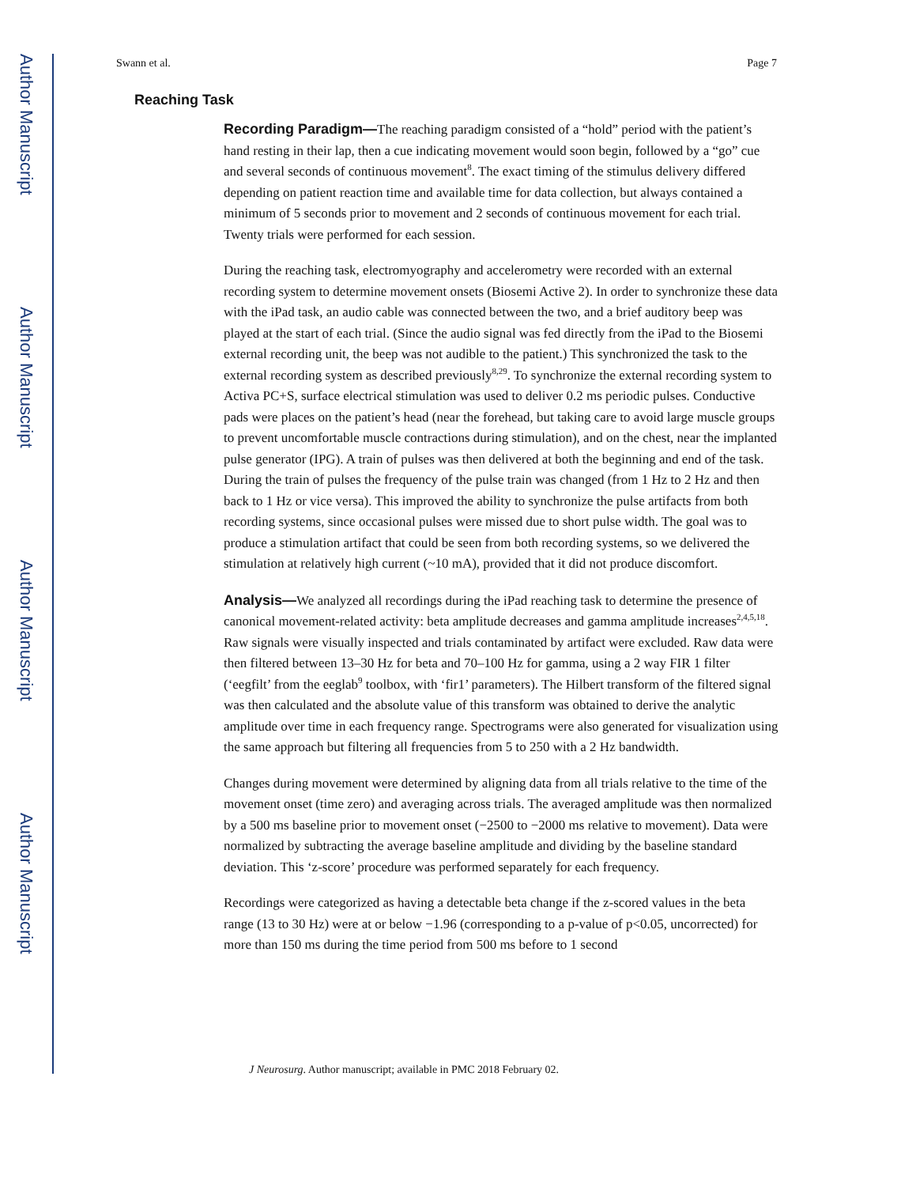Author Manuscript
Author Manuscript
Author Manuscript
Author Manuscript
Swann et al. Page 7
Reaching Task
Recording Paradigm—The reaching paradigm consisted of a “hold” period with the patient’s hand resting in their lap, then a cue indicating movement would soon begin, followed by a “go” cue and several seconds of continuous movement<sup>8</sup>. The exact timing of the stimulus delivery differed depending on patient reaction time and available time for data collection, but always contained a minimum of 5 seconds prior to movement and 2 seconds of continuous movement for each trial. Twenty trials were performed for each session.
During the reaching task, electromyography and accelerometry were recorded with an external recording system to determine movement onsets (Biosemi Active 2). In order to synchronize these data with the iPad task, an audio cable was connected between the two, and a brief auditory beep was played at the start of each trial. (Since the audio signal was fed directly from the iPad to the Biosemi external recording unit, the beep was not audible to the patient.) This synchronized the task to the external recording system as described previously<sup>8,29</sup>. To synchronize the external recording system to Activa PC+S, surface electrical stimulation was used to deliver 0.2 ms periodic pulses. Conductive pads were places on the patient’s head (near the forehead, but taking care to avoid large muscle groups to prevent uncomfortable muscle contractions during stimulation), and on the chest, near the implanted pulse generator (IPG). A train of pulses was then delivered at both the beginning and end of the task. During the train of pulses the frequency of the pulse train was changed (from 1 Hz to 2 Hz and then back to 1 Hz or vice versa). This improved the ability to synchronize the pulse artifacts from both recording systems, since occasional pulses were missed due to short pulse width. The goal was to produce a stimulation artifact that could be seen from both recording systems, so we delivered the stimulation at relatively high current (~10 mA), provided that it did not produce discomfort.
Analysis—We analyzed all recordings during the iPad reaching task to determine the presence of canonical movement-related activity: beta amplitude decreases and gamma amplitude increases<sup>2,4,5,18</sup>. Raw signals were visually inspected and trials contaminated by artifact were excluded. Raw data were then filtered between 13–30 Hz for beta and 70–100 Hz for gamma, using a 2 way FIR 1 filter (‘eegfilt’ from the eeglab<sup>9</sup> toolbox, with ‘fir1’ parameters). The Hilbert transform of the filtered signal was then calculated and the absolute value of this transform was obtained to derive the analytic amplitude over time in each frequency range. Spectrograms were also generated for visualization using the same approach but filtering all frequencies from 5 to 250 with a 2 Hz bandwidth.
Changes during movement were determined by aligning data from all trials relative to the time of the movement onset (time zero) and averaging across trials. The averaged amplitude was then normalized by a 500 ms baseline prior to movement onset (−2500 to −2000 ms relative to movement). Data were normalized by subtracting the average baseline amplitude and dividing by the baseline standard deviation. This ‘z-score’ procedure was performed separately for each frequency.
Recordings were categorized as having a detectable beta change if the z-scored values in the beta range (13 to 30 Hz) were at or below −1.96 (corresponding to a p-value of p<0.05, uncorrected) for more than 150 ms during the time period from 500 ms before to 1 second
J Neurosurg. Author manuscript; available in PMC 2018 February 02.